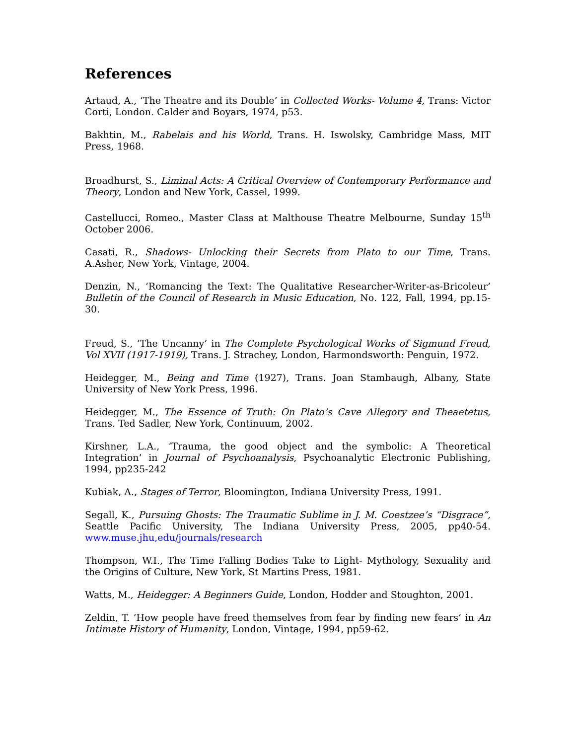References
Artaud, A., ‘The Theatre and its Double’ in Collected Works- Volume 4, Trans: Victor Corti, London. Calder and Boyars, 1974, p53.
Bakhtin, M., Rabelais and his World, Trans. H. Iswolsky, Cambridge Mass, MIT Press, 1968.
Broadhurst, S., Liminal Acts: A Critical Overview of Contemporary Performance and Theory, London and New York, Cassel, 1999.
Castellucci, Romeo., Master Class at Malthouse Theatre Melbourne, Sunday 15<sup>th</sup> October 2006.
Casati, R., Shadows- Unlocking their Secrets from Plato to our Time, Trans. A.Asher, New York, Vintage, 2004.
Denzin, N., ‘Romancing the Text: The Qualitative Researcher-Writer-as-Bricoleur’ Bulletin of the Council of Research in Music Education, No. 122, Fall, 1994, pp.15-30.
Freud, S., ‘The Uncanny’ in The Complete Psychological Works of Sigmund Freud, Vol XVII (1917-1919), Trans. J. Strachey, London, Harmondsworth: Penguin, 1972.
Heidegger, M., Being and Time (1927), Trans. Joan Stambaugh, Albany, State University of New York Press, 1996.
Heidegger, M., The Essence of Truth: On Plato’s Cave Allegory and Theaetetus, Trans. Ted Sadler, New York, Continuum, 2002.
Kirshner, L.A., ‘Trauma, the good object and the symbolic: A Theoretical Integration’ in Journal of Psychoanalysis, Psychoanalytic Electronic Publishing, 1994, pp235-242
Kubiak, A., Stages of Terror, Bloomington, Indiana University Press, 1991.
Segall, K., Pursuing Ghosts: The Traumatic Sublime in J. M. Coestzee’s “Disgrace”, Seattle Pacific University, The Indiana University Press, 2005, pp40-54. www.muse.jhu,edu/journals/research
Thompson, W.I., The Time Falling Bodies Take to Light- Mythology, Sexuality and the Origins of Culture, New York, St Martins Press, 1981.
Watts, M., Heidegger: A Beginners Guide, London, Hodder and Stoughton, 2001.
Zeldin, T. ‘How people have freed themselves from fear by finding new fears’ in An Intimate History of Humanity, London, Vintage, 1994, pp59-62.